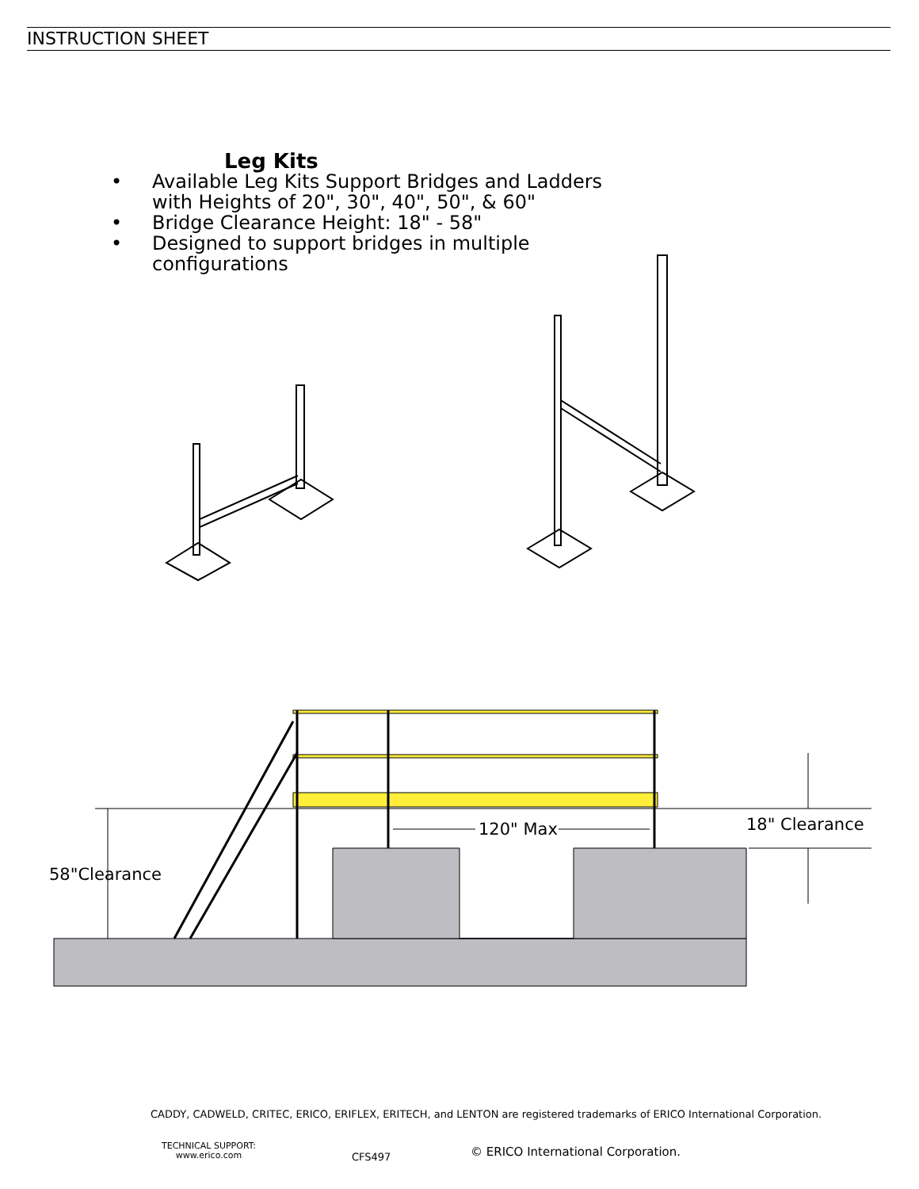INSTRUCTION SHEET
Leg Kits
• Available Leg Kits Support Bridges and Ladders
with Heights of 20", 30", 40", 50", & 60"
• Bridge Clearance Height: 18" - 58"
• Designed to support bridges in multiple
configurations
120" Max 18" Clearance
58"Clearance
CADDY, CADWELD, CRITEC, ERICO, ERIFLEX, ERITECH, and LENTON are registered trademarks of ERICO International Corporation.
TECHNICAL SUPPORT:
www.erico.com
CFS497
© ERICO International Corporation.